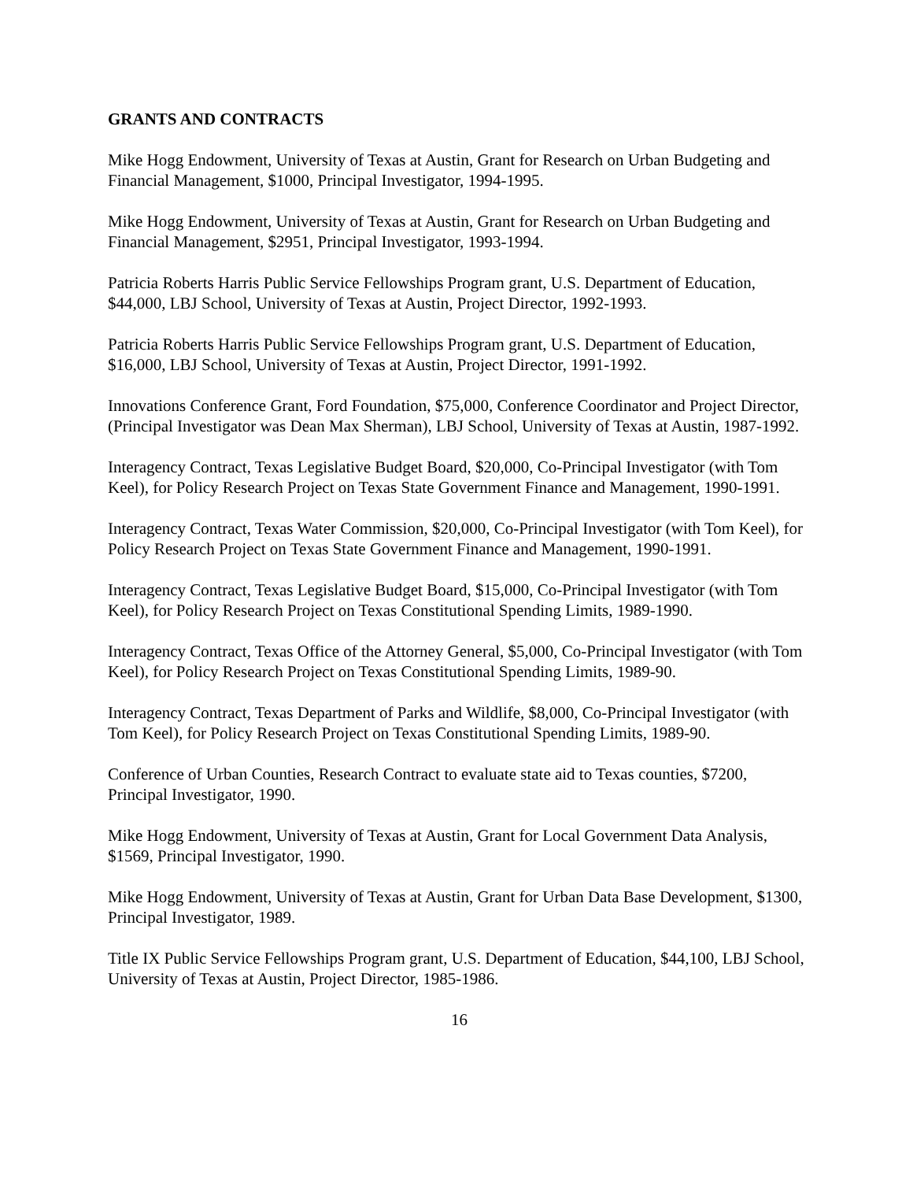GRANTS AND CONTRACTS
Mike Hogg Endowment, University of Texas at Austin, Grant for Research on Urban Budgeting and Financial Management, $1000, Principal Investigator, 1994-1995.
Mike Hogg Endowment, University of Texas at Austin, Grant for Research on Urban Budgeting and Financial Management, $2951, Principal Investigator, 1993-1994.
Patricia Roberts Harris Public Service Fellowships Program grant, U.S. Department of Education, $44,000, LBJ School, University of Texas at Austin, Project Director, 1992-1993.
Patricia Roberts Harris Public Service Fellowships Program grant, U.S. Department of Education, $16,000, LBJ School, University of Texas at Austin, Project Director, 1991-1992.
Innovations Conference Grant, Ford Foundation, $75,000, Conference Coordinator and Project Director, (Principal Investigator was Dean Max Sherman), LBJ School, University of Texas at Austin, 1987-1992.
Interagency Contract, Texas Legislative Budget Board, $20,000, Co-Principal Investigator (with Tom Keel), for Policy Research Project on Texas State Government Finance and Management, 1990-1991.
Interagency Contract, Texas Water Commission, $20,000, Co-Principal Investigator (with Tom Keel), for Policy Research Project on Texas State Government Finance and Management, 1990-1991.
Interagency Contract, Texas Legislative Budget Board, $15,000, Co-Principal Investigator (with Tom Keel), for Policy Research Project on Texas Constitutional Spending Limits, 1989-1990.
Interagency Contract, Texas Office of the Attorney General, $5,000, Co-Principal Investigator (with Tom Keel), for Policy Research Project on Texas Constitutional Spending Limits, 1989-90.
Interagency Contract, Texas Department of Parks and Wildlife, $8,000, Co-Principal Investigator (with Tom Keel), for Policy Research Project on Texas Constitutional Spending Limits, 1989-90.
Conference of Urban Counties, Research Contract to evaluate state aid to Texas counties, $7200, Principal Investigator, 1990.
Mike Hogg Endowment, University of Texas at Austin, Grant for Local Government Data Analysis, $1569, Principal Investigator, 1990.
Mike Hogg Endowment, University of Texas at Austin, Grant for Urban Data Base Development, $1300, Principal Investigator, 1989.
Title IX Public Service Fellowships Program grant, U.S. Department of Education, $44,100, LBJ School, University of Texas at Austin, Project Director, 1985-1986.
16